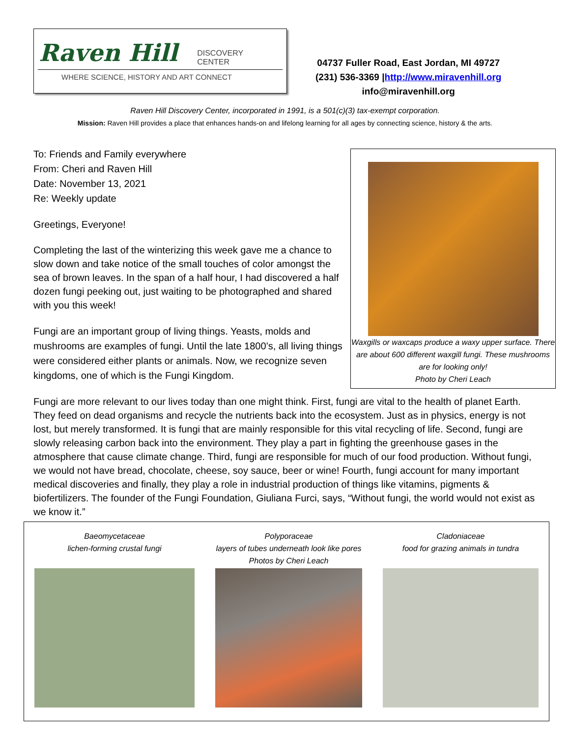Raven Hill DISCOVERY
CENTER
WHERE SCIENCE, HISTORY AND ART CONNECT
04737 Fuller Road, East Jordan, MI 49727
(231) 536-3369 |http://www.miravenhill.org
info@miravenhill.org
Raven Hill Discovery Center, incorporated in 1991, is a 501(c)(3) tax-exempt corporation.
Mission: Raven Hill provides a place that enhances hands-on and lifelong learning for all ages by connecting science, history & the arts.
Waxgills or waxcaps produce a waxy upper surface. There are about 600 different waxgill fungi. These mushrooms are for looking only!
Photo by Cheri Leach
To: Friends and Family everywhere
From: Cheri and Raven Hill
Date: November 13, 2021
Re: Weekly update
Greetings, Everyone!
Completing the last of the winterizing this week gave me a chance to slow down and take notice of the small touches of color amongst the sea of brown leaves. In the span of a half hour, I had discovered a half dozen fungi peeking out, just waiting to be photographed and shared with you this week!
Fungi are an important group of living things. Yeasts, molds and mushrooms are examples of fungi. Until the late 1800’s, all living things were considered either plants or animals. Now, we recognize seven kingdoms, one of which is the Fungi Kingdom.
Fungi are more relevant to our lives today than one might think. First, fungi are vital to the health of planet Earth. They feed on dead organisms and recycle the nutrients back into the ecosystem. Just as in physics, energy is not lost, but merely transformed. It is fungi that are mainly responsible for this vital recycling of life. Second, fungi are slowly releasing carbon back into the environment. They play a part in fighting the greenhouse gases in the atmosphere that cause climate change. Third, fungi are responsible for much of our food production. Without fungi, we would not have bread, chocolate, cheese, soy sauce, beer or wine! Fourth, fungi account for many important medical discoveries and finally, they play a role in industrial production of things like vitamins, pigments & biofertilizers. The founder of the Fungi Foundation, Giuliana Furci, says, “Without fungi, the world would not exist as we know it.”
Baeomycetaceae
lichen-forming crustal fungi
Polyporaceae
layers of tubes underneath look like pores
Photos by Cheri Leach
Cladoniaceae
food for grazing animals in tundra